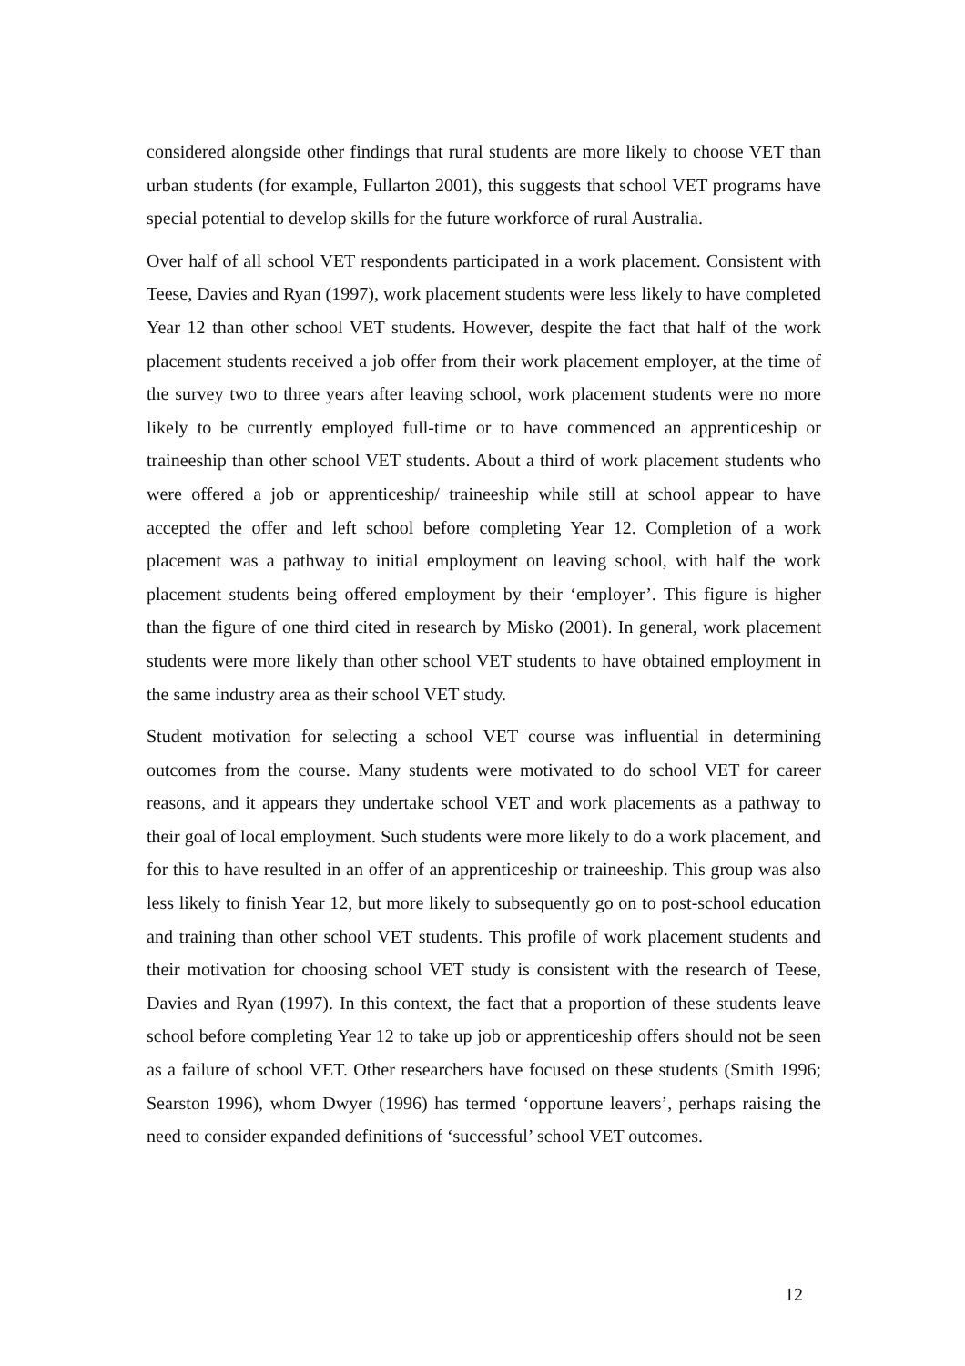considered alongside other findings that rural students are more likely to choose VET than urban students (for example, Fullarton 2001), this suggests that school VET programs have special potential to develop skills for the future workforce of rural Australia.
Over half of all school VET respondents participated in a work placement. Consistent with Teese, Davies and Ryan (1997), work placement students were less likely to have completed Year 12 than other school VET students. However, despite the fact that half of the work placement students received a job offer from their work placement employer, at the time of the survey two to three years after leaving school, work placement students were no more likely to be currently employed full-time or to have commenced an apprenticeship or traineeship than other school VET students. About a third of work placement students who were offered a job or apprenticeship/ traineeship while still at school appear to have accepted the offer and left school before completing Year 12. Completion of a work placement was a pathway to initial employment on leaving school, with half the work placement students being offered employment by their ‘employer’. This figure is higher than the figure of one third cited in research by Misko (2001). In general, work placement students were more likely than other school VET students to have obtained employment in the same industry area as their school VET study.
Student motivation for selecting a school VET course was influential in determining outcomes from the course. Many students were motivated to do school VET for career reasons, and it appears they undertake school VET and work placements as a pathway to their goal of local employment. Such students were more likely to do a work placement, and for this to have resulted in an offer of an apprenticeship or traineeship. This group was also less likely to finish Year 12, but more likely to subsequently go on to post-school education and training than other school VET students. This profile of work placement students and their motivation for choosing school VET study is consistent with the research of Teese, Davies and Ryan (1997). In this context, the fact that a proportion of these students leave school before completing Year 12 to take up job or apprenticeship offers should not be seen as a failure of school VET. Other researchers have focused on these students (Smith 1996; Searston 1996), whom Dwyer (1996) has termed ‘opportune leavers’, perhaps raising the need to consider expanded definitions of ‘successful’ school VET outcomes.
12